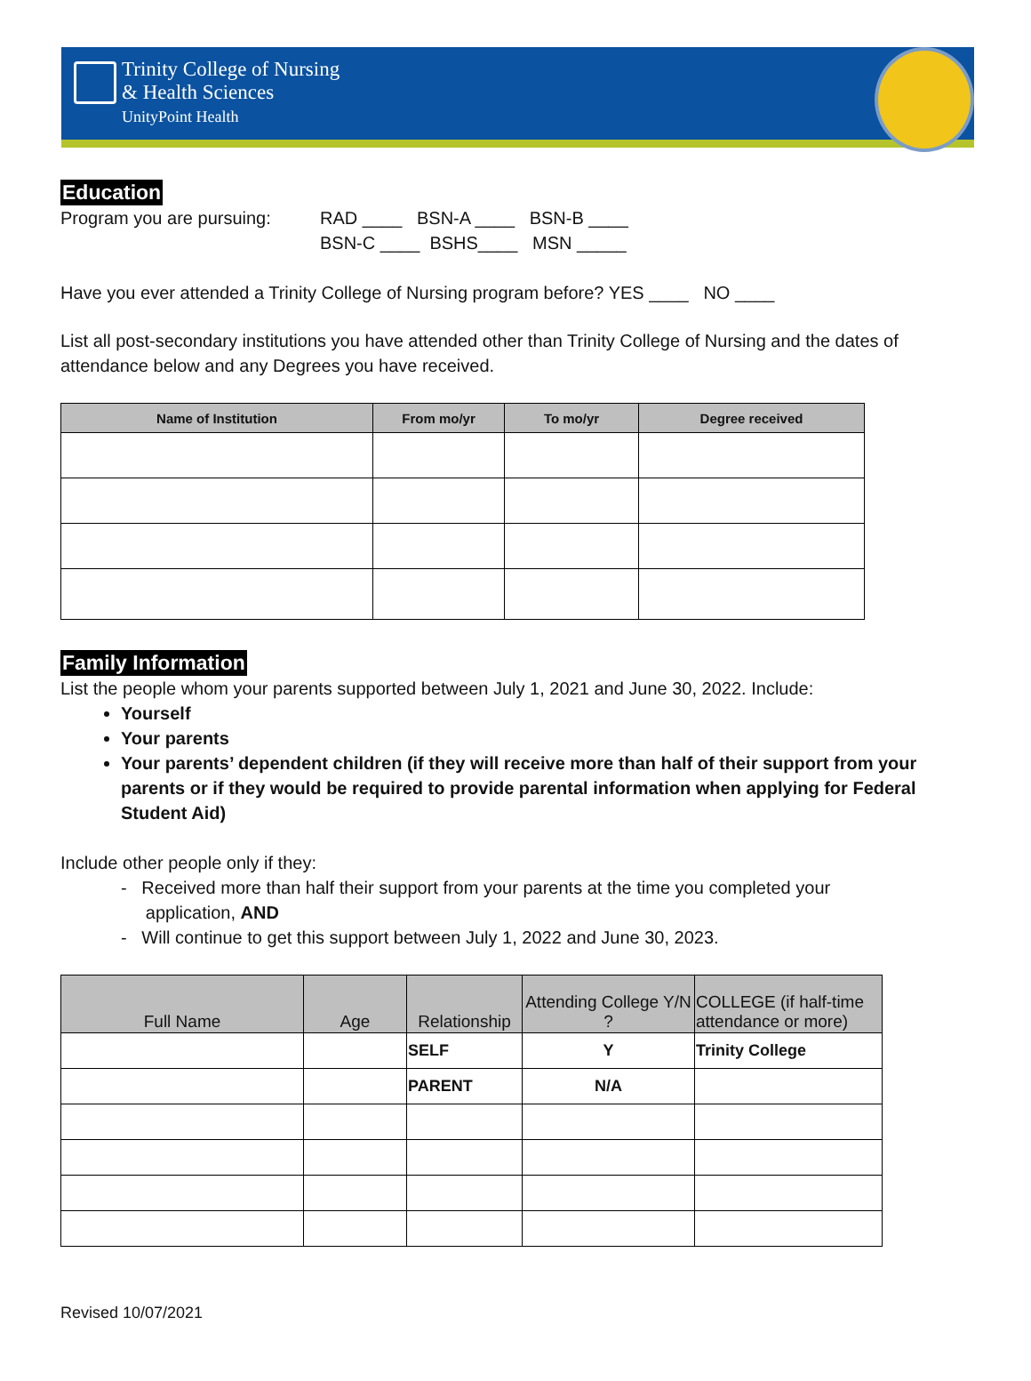Trinity College of Nursing
& Health Sciences
UnityPoint Health
Education
Program you are pursuing:
RAD ____ BSN-A ____ BSN-B ____
BSN-C ____ BSHS____ MSN _____
Have you ever attended a Trinity College of Nursing program before? YES ____ NO ____
List all post-secondary institutions you have attended other than Trinity College of Nursing and the dates of attendance below and any Degrees you have received.
| Name of Institution | From mo/yr | To mo/yr | Degree received |
| --- | --- | --- | --- |
Family Information
List the people whom your parents supported between July 1, 2021 and June 30, 2022. Include:
Yourself
Your parents
Your parents’ dependent children (if they will receive more than half of their support from your parents or if they would be required to provide parental information when applying for Federal Student Aid)
Include other people only if they:
- Received more than half their support from your parents at the time you completed your
application, AND
- Will continue to get this support between July 1, 2022 and June 30, 2023.
| Full Name | Age | Relationship | Attending College Y/N ? | COLLEGE (if half-time attendance or more) |
| --- | --- | --- | --- | --- |
| | | SELF | Y | Trinity College |
| | | PARENT | N/A | |
Revised 10/07/2021